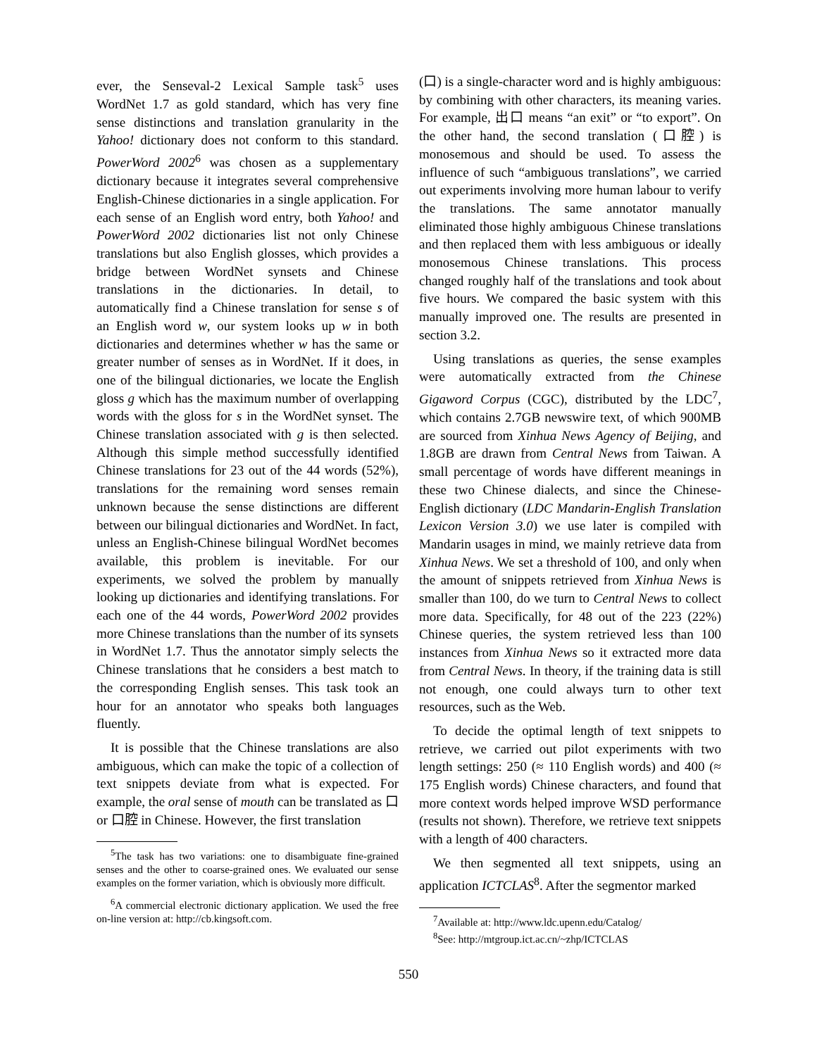ever, the Senseval-2 Lexical Sample task<sup>5</sup> uses WordNet 1.7 as gold standard, which has very fine sense distinctions and translation granularity in the Yahoo! dictionary does not conform to this standard. PowerWord 2002<sup>6</sup> was chosen as a supplementary dictionary because it integrates several comprehensive English-Chinese dictionaries in a single application. For each sense of an English word entry, both Yahoo! and PowerWord 2002 dictionaries list not only Chinese translations but also English glosses, which provides a bridge between WordNet synsets and Chinese translations in the dictionaries. In detail, to automatically find a Chinese translation for sense s of an English word w, our system looks up w in both dictionaries and determines whether w has the same or greater number of senses as in WordNet. If it does, in one of the bilingual dictionaries, we locate the English gloss g which has the maximum number of overlapping words with the gloss for s in the WordNet synset. The Chinese translation associated with g is then selected. Although this simple method successfully identified Chinese translations for 23 out of the 44 words (52%), translations for the remaining word senses remain unknown because the sense distinctions are different between our bilingual dictionaries and WordNet. In fact, unless an English-Chinese bilingual WordNet becomes available, this problem is inevitable. For our experiments, we solved the problem by manually looking up dictionaries and identifying translations. For each one of the 44 words, PowerWord 2002 provides more Chinese translations than the number of its synsets in WordNet 1.7. Thus the annotator simply selects the Chinese translations that he considers a best match to the corresponding English senses. This task took an hour for an annotator who speaks both languages fluently.
It is possible that the Chinese translations are also ambiguous, which can make the topic of a collection of text snippets deviate from what is expected. For example, the oral sense of mouth can be translated as 口 or 口腔 in Chinese. However, the first translation
<sup>5</sup> The task has two variations: one to disambiguate fine-grained senses and the other to coarse-grained ones. We evaluated our sense examples on the former variation, which is obviously more difficult.
<sup>6</sup> A commercial electronic dictionary application. We used the free on-line version at: http://cb.kingsoft.com.
(口) is a single-character word and is highly ambiguous: by combining with other characters, its meaning varies. For example, 出口 means “an exit” or “to export”. On the other hand, the second translation (口腔) is monosemous and should be used. To assess the influence of such “ambiguous translations”, we carried out experiments involving more human labour to verify the translations. The same annotator manually eliminated those highly ambiguous Chinese translations and then replaced them with less ambiguous or ideally monosemous Chinese translations. This process changed roughly half of the translations and took about five hours. We compared the basic system with this manually improved one. The results are presented in section 3.2.
Using translations as queries, the sense examples were automatically extracted from the Chinese Gigaword Corpus (CGC), distributed by the LDC<sup>7</sup>, which contains 2.7GB newswire text, of which 900MB are sourced from Xinhua News Agency of Beijing, and 1.8GB are drawn from Central News from Taiwan. A small percentage of words have different meanings in these two Chinese dialects, and since the Chinese-English dictionary (LDC Mandarin-English Translation Lexicon Version 3.0) we use later is compiled with Mandarin usages in mind, we mainly retrieve data from Xinhua News. We set a threshold of 100, and only when the amount of snippets retrieved from Xinhua News is smaller than 100, do we turn to Central News to collect more data. Specifically, for 48 out of the 223 (22%) Chinese queries, the system retrieved less than 100 instances from Xinhua News so it extracted more data from Central News. In theory, if the training data is still not enough, one could always turn to other text resources, such as the Web.
To decide the optimal length of text snippets to retrieve, we carried out pilot experiments with two length settings: 250 (≈ 110 English words) and 400 (≈ 175 English words) Chinese characters, and found that more context words helped improve WSD performance (results not shown). Therefore, we retrieve text snippets with a length of 400 characters.
We then segmented all text snippets, using an application ICTCLAS<sup>8</sup>. After the segmentor marked
<sup>7</sup> Available at: http://www.ldc.upenn.edu/Catalog/
<sup>8</sup> See: http://mtgroup.ict.ac.cn/~zhp/ICTCLAS
550